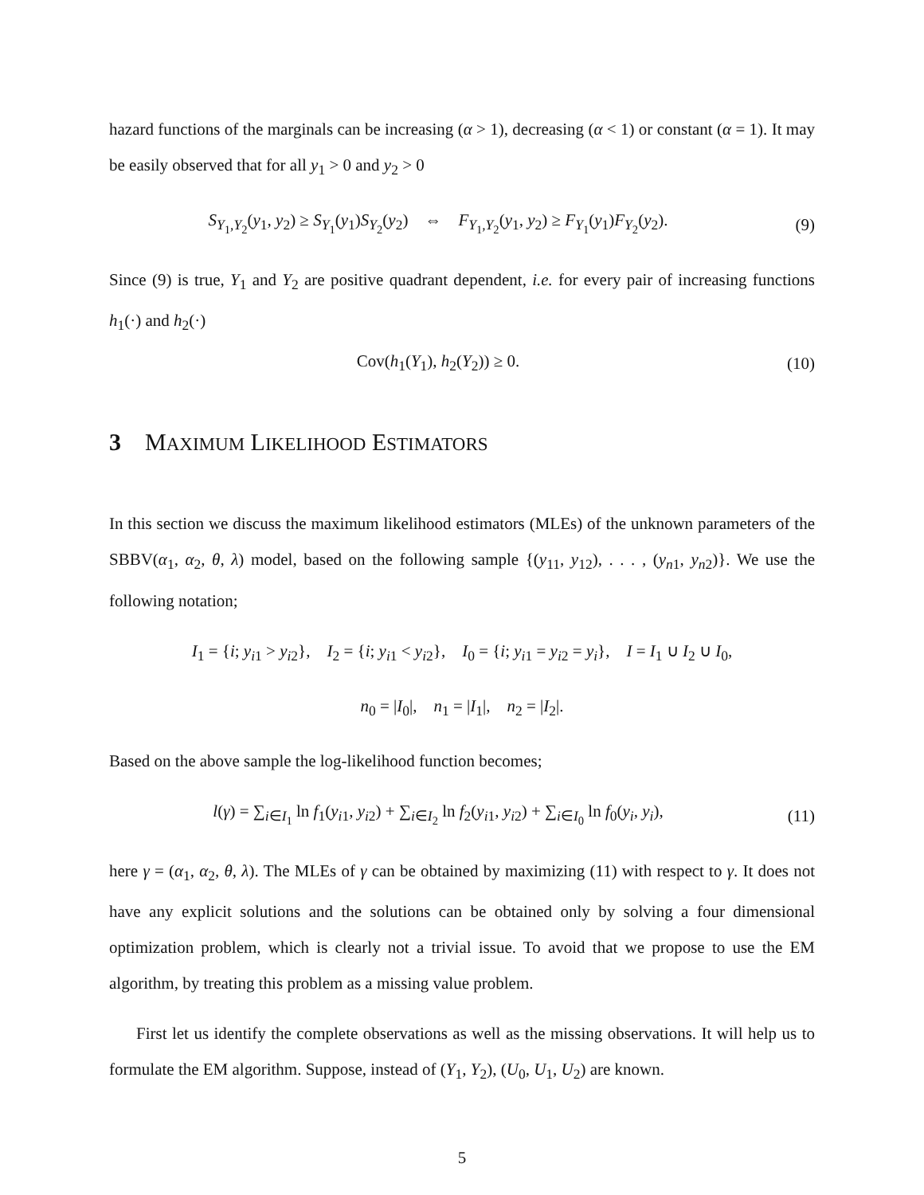hazard functions of the marginals can be increasing (α > 1), decreasing (α < 1) or constant (α = 1). It may be easily observed that for all y<sub>1</sub> > 0 and y<sub>2</sub> > 0
S<sub>Y<sub>1</sub>,Y<sub>2</sub></sub>(y<sub>1</sub>, y<sub>2</sub>) ≥ S<sub>Y<sub>1</sub></sub>(y<sub>1</sub>)S<sub>Y<sub>2</sub></sub>(y<sub>2</sub>) ⇔ F<sub>Y<sub>1</sub>,Y<sub>2</sub></sub>(y<sub>1</sub>, y<sub>2</sub>) ≥ F<sub>Y<sub>1</sub></sub>(y<sub>1</sub>)F<sub>Y<sub>2</sub></sub>(y<sub>2</sub>).
(9)
Since (9) is true, Y<sub>1</sub> and Y<sub>2</sub> are positive quadrant dependent, i.e. for every pair of increasing functions h<sub>1</sub>(·) and h<sub>2</sub>(·)
Cov(h<sub>1</sub>(Y<sub>1</sub>), h<sub>2</sub>(Y<sub>2</sub>)) ≥ 0. (10)
3 MAXIMUM LIKELIHOOD ESTIMATORS
In this section we discuss the maximum likelihood estimators (MLEs) of the unknown parameters of the SBBV(α<sub>1</sub>, α<sub>2</sub>, θ, λ) model, based on the following sample {(y<sub>11</sub>, y<sub>12</sub>), . . . , (y<sub>n1</sub>, y<sub>n2</sub>)}. We use the following notation;
I<sub>1</sub> = {i; y<sub>i1</sub> > y<sub>i2</sub>}, I<sub>2</sub> = {i; y<sub>i1</sub> < y<sub>i2</sub>}, I<sub>0</sub> = {i; y<sub>i1</sub> = y<sub>i2</sub> = y<sub>i</sub>}, I = I<sub>1</sub> ∪ I<sub>2</sub> ∪ I<sub>0</sub>,
n<sub>0</sub> = |I<sub>0</sub>|, n<sub>1</sub> = |I<sub>1</sub>|, n<sub>2</sub> = |I<sub>2</sub>|.
Based on the above sample the log-likelihood function becomes;
l(γ) = ∑<sub>i∈I<sub>1</sub></sub> ln f<sub>1</sub>(y<sub>i1</sub>, y<sub>i2</sub>) + ∑<sub>i∈I<sub>2</sub></sub> ln f<sub>2</sub>(y<sub>i1</sub>, y<sub>i2</sub>) + ∑<sub>i∈I<sub>0</sub></sub> ln f<sub>0</sub>(y<sub>i</sub>, y<sub>i</sub>),
(11)
here γ = (α<sub>1</sub>, α<sub>2</sub>, θ, λ). The MLEs of γ can be obtained by maximizing (11) with respect to γ. It does not have any explicit solutions and the solutions can be obtained only by solving a four dimensional optimization problem, which is clearly not a trivial issue. To avoid that we propose to use the EM algorithm, by treating this problem as a missing value problem.
First let us identify the complete observations as well as the missing observations. It will help us to formulate the EM algorithm. Suppose, instead of (Y<sub>1</sub>, Y<sub>2</sub>), (U<sub>0</sub>, U<sub>1</sub>, U<sub>2</sub>) are known.
5